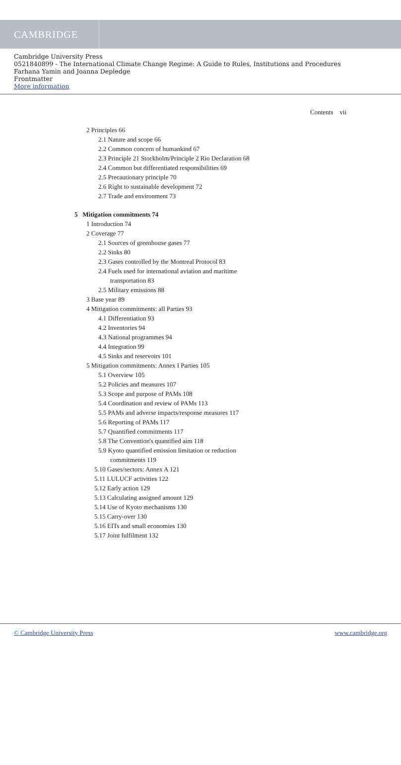CAMBRIDGE
Cambridge University Press
0521840899 - The International Climate Change Regime: A Guide to Rules, Institutions and Procedures
Farhana Yamin and Joanna Depledge
Frontmatter
More information
Contents vii
2 Principles 66
2.1 Nature and scope 66
2.2 Common concern of humankind 67
2.3 Principle 21 Stockholm/Principle 2 Rio Declaration 68
2.4 Common but differentiated responsibilities 69
2.5 Precautionary principle 70
2.6 Right to sustainable development 72
2.7 Trade and environment 73
5 Mitigation commitments 74
1 Introduction 74
2 Coverage 77
2.1 Sources of greenhouse gases 77
2.2 Sinks 80
2.3 Gases controlled by the Montreal Protocol 83
2.4 Fuels used for international aviation and maritime
transportation 83
2.5 Military emissions 88
3 Base year 89
4 Mitigation commitments: all Parties 93
4.1 Differentiation 93
4.2 Inventories 94
4.3 National programmes 94
4.4 Integration 99
4.5 Sinks and reservoirs 101
5 Mitigation commitments: Annex I Parties 105
5.1 Overview 105
5.2 Policies and measures 107
5.3 Scope and purpose of PAMs 108
5.4 Coordination and review of PAMs 113
5.5 PAMs and adverse impacts/response measures 117
5.6 Reporting of PAMs 117
5.7 Quantified commitments 117
5.8 The Convention's quantified aim 118
5.9 Kyoto quantified emission limitation or reduction
commitments 119
5.10 Gases/sectors: Annex A 121
5.11 LULUCF activities 122
5.12 Early action 129
5.13 Calculating assigned amount 129
5.14 Use of Kyoto mechanisms 130
5.15 Carry-over 130
5.16 EITs and small economies 130
5.17 Joint fulfilment 132
© Cambridge University Press www.cambridge.org